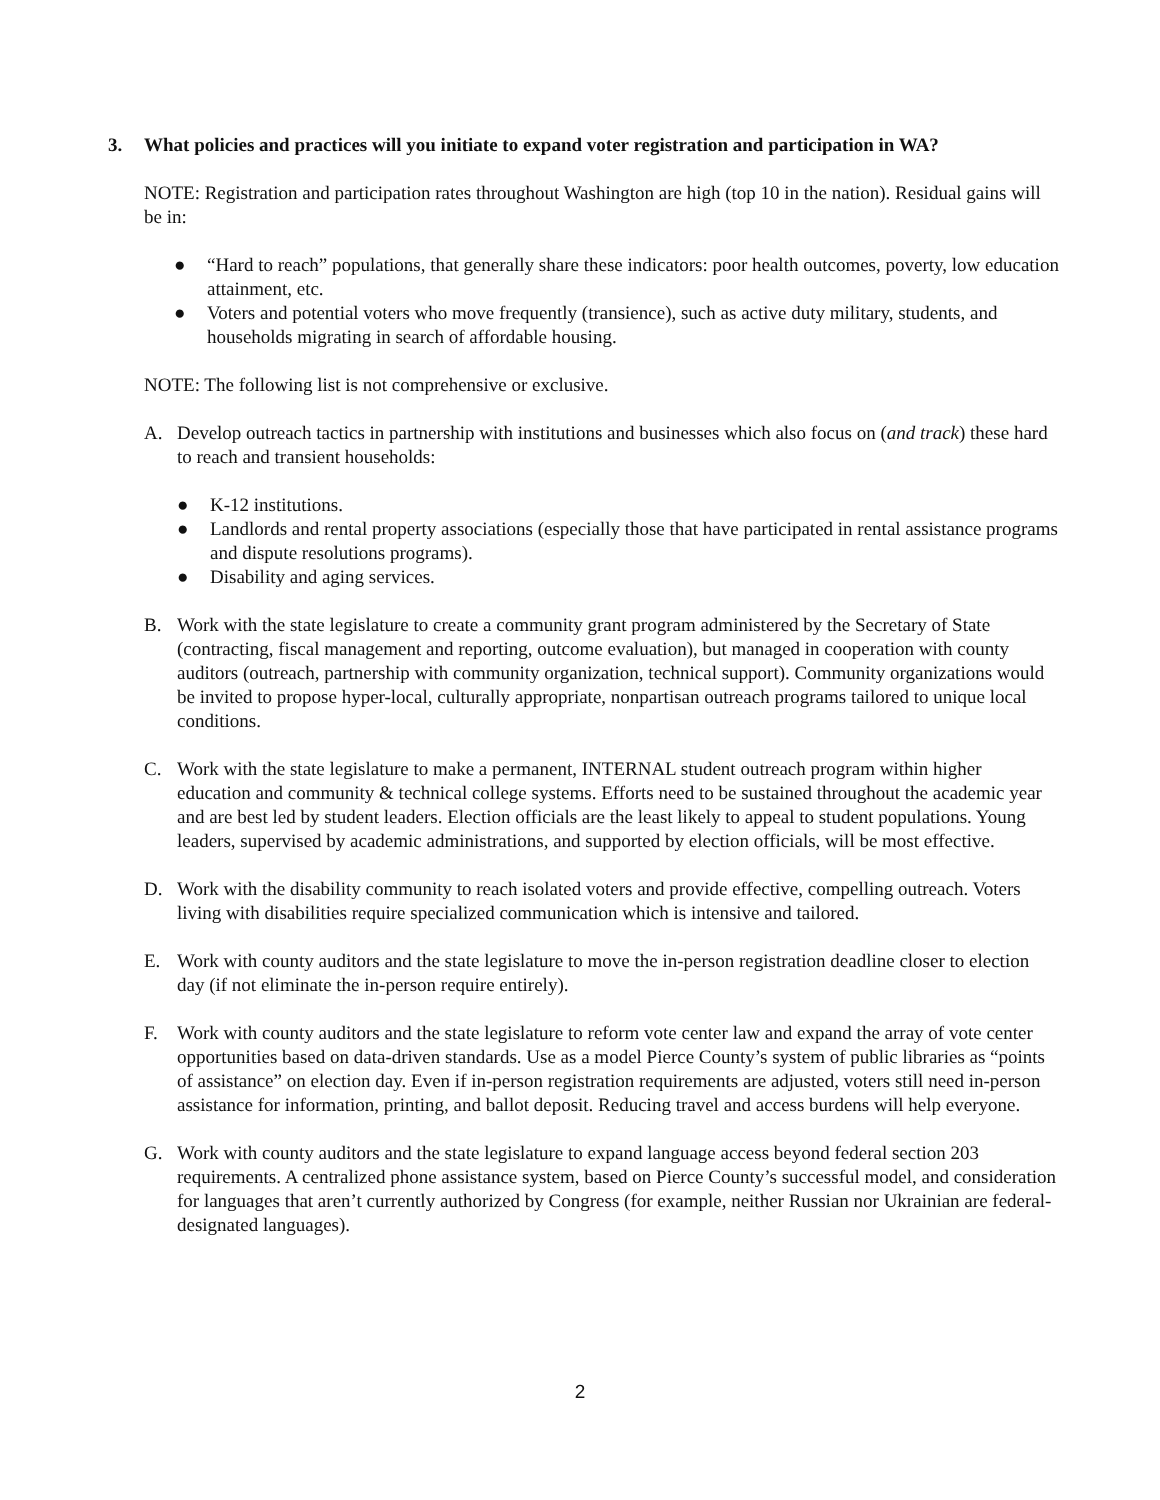3. What policies and practices will you initiate to expand voter registration and participation in WA?
NOTE: Registration and participation rates throughout Washington are high (top 10 in the nation). Residual gains will be in:
● “Hard to reach” populations, that generally share these indicators: poor health outcomes, poverty, low education attainment, etc.
● Voters and potential voters who move frequently (transience), such as active duty military, students, and households migrating in search of affordable housing.
NOTE: The following list is not comprehensive or exclusive.
A. Develop outreach tactics in partnership with institutions and businesses which also focus on (and track) these hard to reach and transient households:
● K-12 institutions.
● Landlords and rental property associations (especially those that have participated in rental assistance programs and dispute resolutions programs).
● Disability and aging services.
B. Work with the state legislature to create a community grant program administered by the Secretary of State (contracting, fiscal management and reporting, outcome evaluation), but managed in cooperation with county auditors (outreach, partnership with community organization, technical support). Community organizations would be invited to propose hyper-local, culturally appropriate, nonpartisan outreach programs tailored to unique local conditions.
C. Work with the state legislature to make a permanent, INTERNAL student outreach program within higher education and community & technical college systems. Efforts need to be sustained throughout the academic year and are best led by student leaders. Election officials are the least likely to appeal to student populations. Young leaders, supervised by academic administrations, and supported by election officials, will be most effective.
D. Work with the disability community to reach isolated voters and provide effective, compelling outreach. Voters living with disabilities require specialized communication which is intensive and tailored.
E. Work with county auditors and the state legislature to move the in-person registration deadline closer to election day (if not eliminate the in-person require entirely).
F. Work with county auditors and the state legislature to reform vote center law and expand the array of vote center opportunities based on data-driven standards. Use as a model Pierce County’s system of public libraries as “points of assistance” on election day. Even if in-person registration requirements are adjusted, voters still need in-person assistance for information, printing, and ballot deposit. Reducing travel and access burdens will help everyone.
G. Work with county auditors and the state legislature to expand language access beyond federal section 203 requirements. A centralized phone assistance system, based on Pierce County’s successful model, and consideration for languages that aren’t currently authorized by Congress (for example, neither Russian nor Ukrainian are federal-designated languages).
2